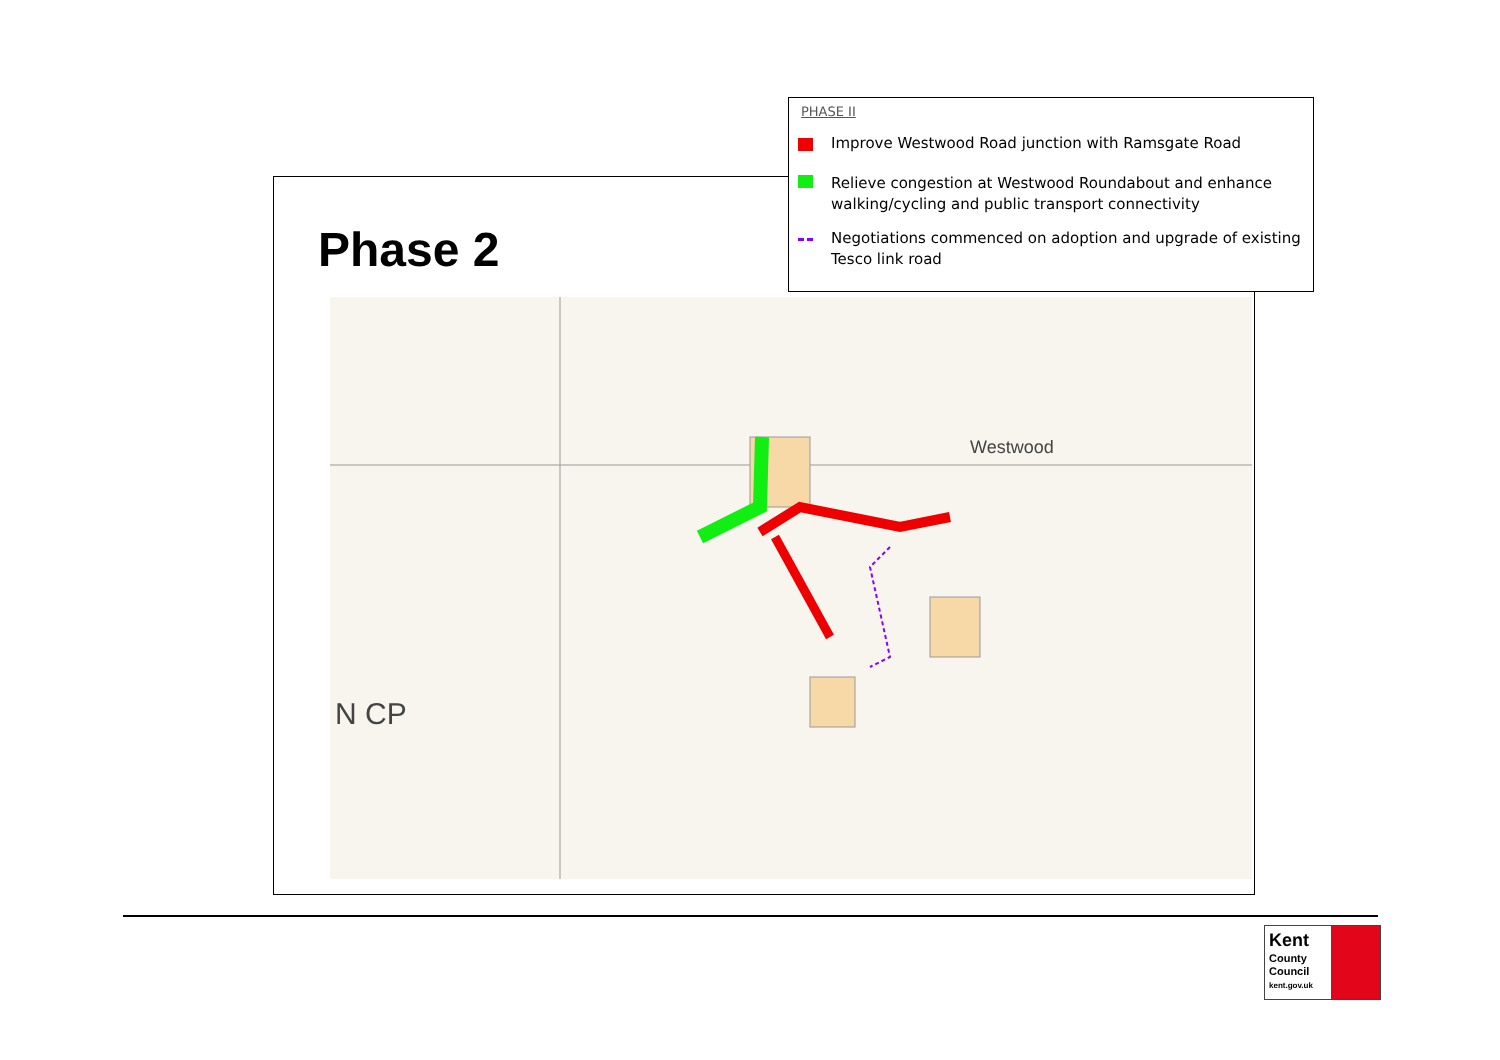Phase 2
Westwood
N CP
PHASE II
Improve Westwood Road junction with Ramsgate Road
Relieve congestion at Westwood Roundabout and enhance walking/cycling and public transport connectivity
Negotiations commenced on adoption and upgrade of existing Tesco link road
Kent
County
Council
kent.gov.uk